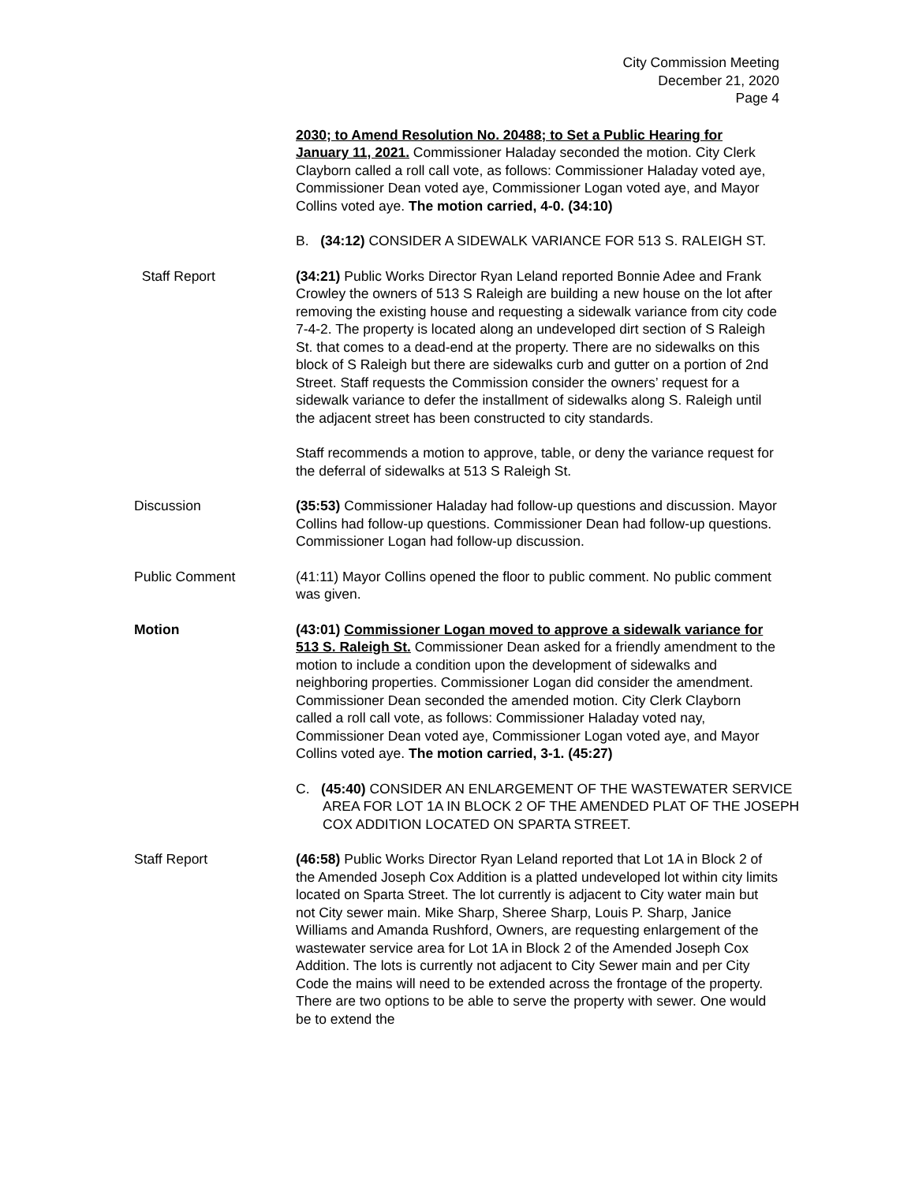City Commission Meeting
December 21, 2020
Page 4
2030; to Amend Resolution No. 20488; to Set a Public Hearing for January 11, 2021. Commissioner Haladay seconded the motion. City Clerk Clayborn called a roll call vote, as follows: Commissioner Haladay voted aye, Commissioner Dean voted aye, Commissioner Logan voted aye, and Mayor Collins voted aye. The motion carried, 4-0. (34:10)
B. (34:12) CONSIDER A SIDEWALK VARIANCE FOR 513 S. RALEIGH ST.
Staff Report (34:21) Public Works Director Ryan Leland reported Bonnie Adee and Frank Crowley the owners of 513 S Raleigh are building a new house on the lot after removing the existing house and requesting a sidewalk variance from city code 7-4-2. The property is located along an undeveloped dirt section of S Raleigh St. that comes to a dead-end at the property. There are no sidewalks on this block of S Raleigh but there are sidewalks curb and gutter on a portion of 2nd Street. Staff requests the Commission consider the owners’ request for a sidewalk variance to defer the installment of sidewalks along S. Raleigh until the adjacent street has been constructed to city standards.
Staff recommends a motion to approve, table, or deny the variance request for the deferral of sidewalks at 513 S Raleigh St.
Discussion (35:53) Commissioner Haladay had follow-up questions and discussion. Mayor Collins had follow-up questions. Commissioner Dean had follow-up questions. Commissioner Logan had follow-up discussion.
Public Comment (41:11) Mayor Collins opened the floor to public comment. No public comment was given.
Motion (43:01) Commissioner Logan moved to approve a sidewalk variance for 513 S. Raleigh St. Commissioner Dean asked for a friendly amendment to the motion to include a condition upon the development of sidewalks and neighboring properties. Commissioner Logan did consider the amendment. Commissioner Dean seconded the amended motion. City Clerk Clayborn called a roll call vote, as follows: Commissioner Haladay voted nay, Commissioner Dean voted aye, Commissioner Logan voted aye, and Mayor Collins voted aye. The motion carried, 3-1. (45:27)
C. (45:40) CONSIDER AN ENLARGEMENT OF THE WASTEWATER SERVICE AREA FOR LOT 1A IN BLOCK 2 OF THE AMENDED PLAT OF THE JOSEPH COX ADDITION LOCATED ON SPARTA STREET.
Staff Report (46:58) Public Works Director Ryan Leland reported that Lot 1A in Block 2 of the Amended Joseph Cox Addition is a platted undeveloped lot within city limits located on Sparta Street. The lot currently is adjacent to City water main but not City sewer main. Mike Sharp, Sheree Sharp, Louis P. Sharp, Janice Williams and Amanda Rushford, Owners, are requesting enlargement of the wastewater service area for Lot 1A in Block 2 of the Amended Joseph Cox Addition. The lots is currently not adjacent to City Sewer main and per City Code the mains will need to be extended across the frontage of the property. There are two options to be able to serve the property with sewer. One would be to extend the